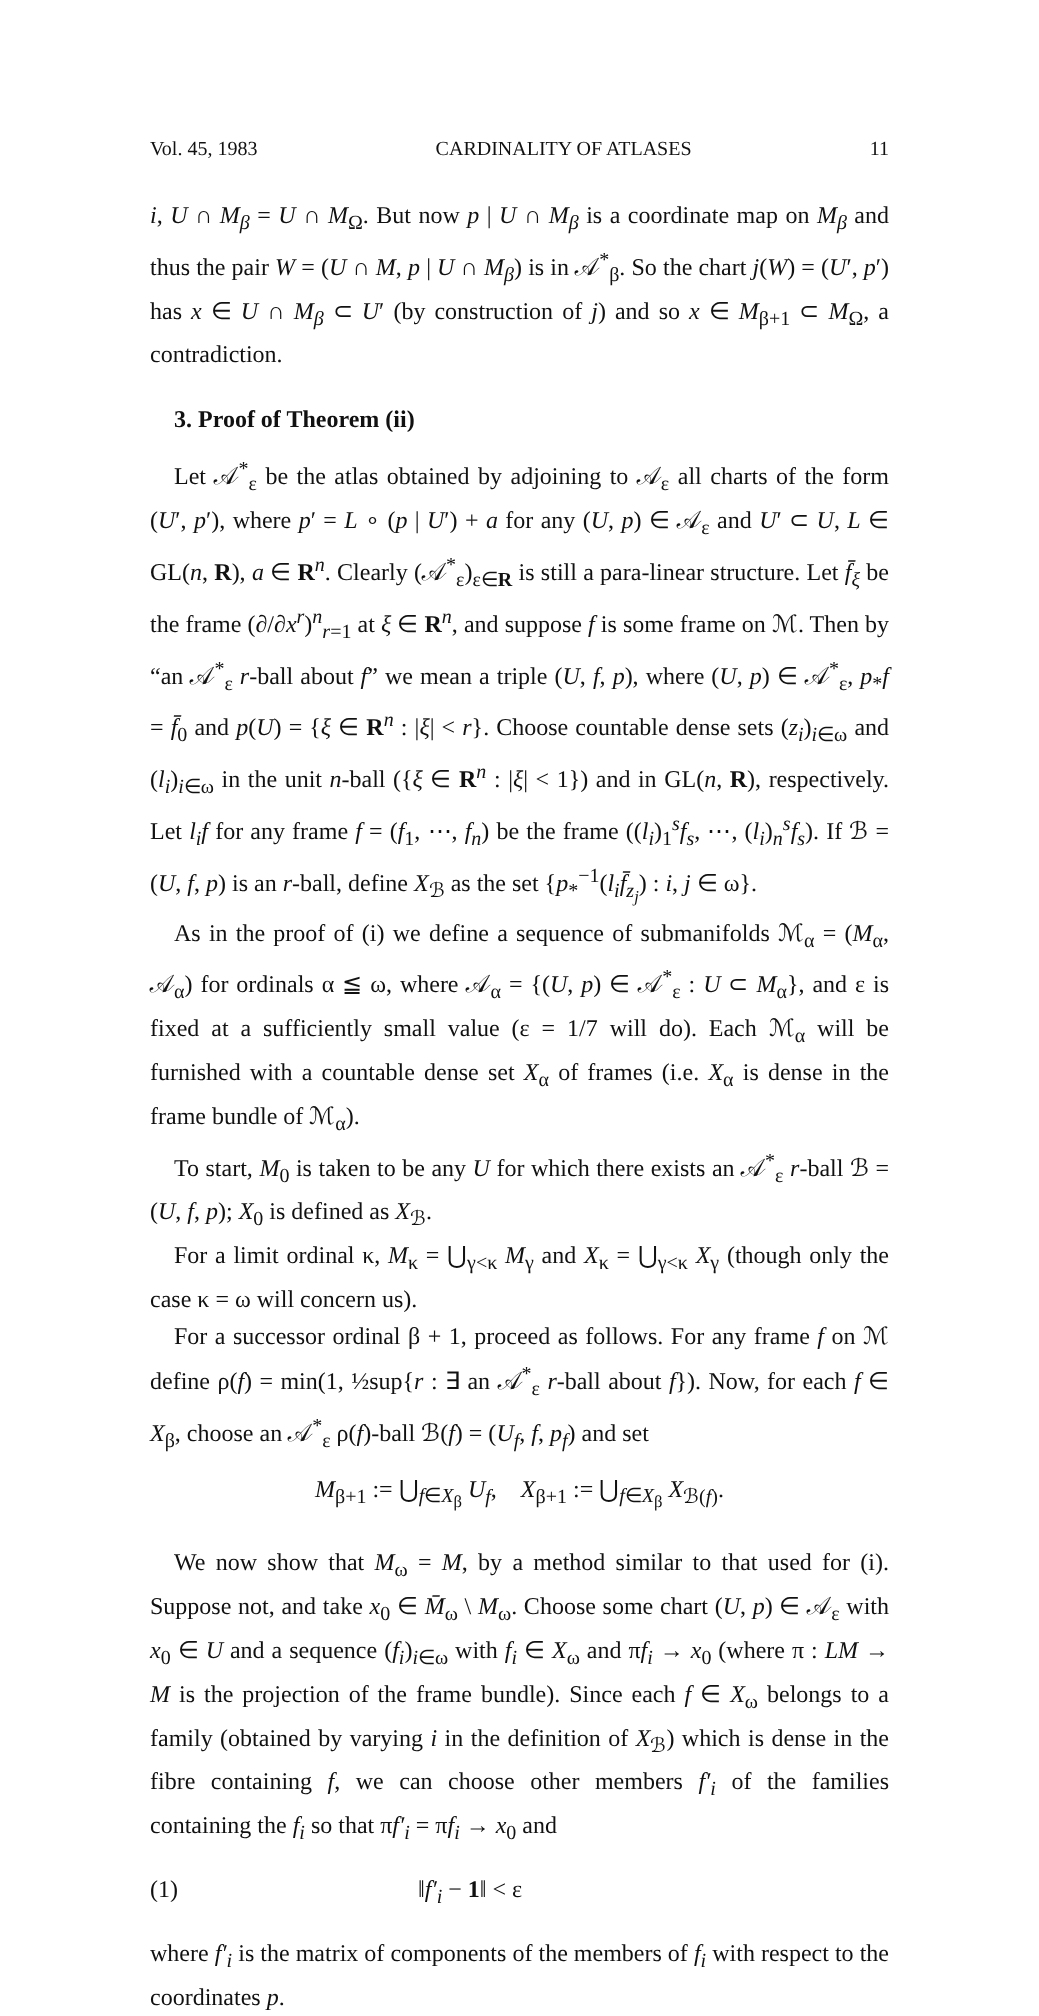Vol. 45, 1983 CARDINALITY OF ATLASES 11
i, U ∩ M<sub>β</sub> = U ∩ M<sub>Ω</sub>. But now p | U ∩ M<sub>β</sub> is a coordinate map on M<sub>β</sub> and thus the pair W = (U ∩ M, p | U ∩ M<sub>β</sub>) is in 𝒜<sup>*</sup><sub>β</sub>. So the chart j(W) = (U′, p′) has x ∈ U ∩ M<sub>β</sub> ⊂ U′ (by construction of j) and so x ∈ M<sub>β+1</sub> ⊂ M<sub>Ω</sub>, a contradiction.
3. Proof of Theorem (ii)
Let 𝒜<sup>*</sup><sub>ε</sub> be the atlas obtained by adjoining to 𝒜<sub>ε</sub> all charts of the form (U′, p′), where p′ = L ∘ (p | U′) + a for any (U, p) ∈ 𝒜<sub>ε</sub> and U′ ⊂ U, L ∈ GL(n, R), a ∈ R<sup>n</sup>. Clearly (𝒜<sup>*</sup><sub>ε</sub>)<sub>ε∈R</sub> is still a para-linear structure. Let f̄<sub>ξ</sub> be the frame (∂/∂x<sup>r</sup>)<sup>n</sup><sub>r=1</sub> at ξ ∈ R<sup>n</sup>, and suppose f is some frame on ℳ. Then by “an 𝒜<sup>*</sup><sub>ε</sub> r-ball about f” we mean a triple (U, f, p), where (U, p) ∈ 𝒜<sup>*</sup><sub>ε</sub>, p<sub>*</sub>f = f̄<sub>0</sub> and p(U) = {ξ ∈ R<sup>n</sup> : |ξ| < r}. Choose countable dense sets (z<sub>i</sub>)<sub>i∈ω</sub> and (l<sub>i</sub>)<sub>i∈ω</sub> in the unit n-ball ({ξ ∈ R<sup>n</sup> : |ξ| < 1}) and in GL(n, R), respectively. Let l<sub>i</sub>f for any frame f = (f<sub>1</sub>, ⋯, f<sub>n</sub>) be the frame ((l<sub>i</sub>)<sub>1</sub><sup>s</sup>f<sub>s</sub>, ⋯, (l<sub>i</sub>)<sub>n</sub><sup>s</sup>f<sub>s</sub>). If ℬ = (U, f, p) is an r-ball, define X<sub>ℬ</sub> as the set {p<sub>*</sub><sup>−1</sup>(l<sub>i</sub>f̄<sub>z<sub>j</sub></sub>) : i, j ∈ ω}.
As in the proof of (i) we define a sequence of submanifolds ℳ<sub>α</sub> = (M<sub>α</sub>, 𝒜<sub>α</sub>) for ordinals α ≦ ω, where 𝒜<sub>α</sub> = {(U, p) ∈ 𝒜<sup>*</sup><sub>ε</sub> : U ⊂ M<sub>α</sub>}, and ε is fixed at a sufficiently small value (ε = 1/7 will do). Each ℳ<sub>α</sub> will be furnished with a countable dense set X<sub>α</sub> of frames (i.e. X<sub>α</sub> is dense in the frame bundle of ℳ<sub>α</sub>).
To start, M<sub>0</sub> is taken to be any U for which there exists an 𝒜<sup>*</sup><sub>ε</sub> r-ball ℬ = (U, f, p); X<sub>0</sub> is defined as X<sub>ℬ</sub>.
For a limit ordinal κ, M<sub>κ</sub> = ⋃<sub>γ<κ</sub> M<sub>γ</sub> and X<sub>κ</sub> = ⋃<sub>γ<κ</sub> X<sub>γ</sub> (though only the case κ = ω will concern us).
For a successor ordinal β + 1, proceed as follows. For any frame f on ℳ define ρ(f) = min(1, ½sup{r : ∃ an 𝒜<sup>*</sup><sub>ε</sub> r-ball about f}). Now, for each f ∈ X<sub>β</sub>, choose an 𝒜<sup>*</sup><sub>ε</sub> ρ(f)-ball ℬ(f) = (U<sub>f</sub>, f, p<sub>f</sub>) and set
M<sub>β+1</sub> := ⋃<sub>f∈X<sub>β</sub></sub> U<sub>f</sub>, X<sub>β+1</sub> := ⋃<sub>f∈X<sub>β</sub></sub> X<sub>ℬ(f)</sub>.
We now show that M<sub>ω</sub> = M, by a method similar to that used for (i). Suppose not, and take x<sub>0</sub> ∈ M̄<sub>ω</sub> \ M<sub>ω</sub>. Choose some chart (U, p) ∈ 𝒜<sub>ε</sub> with x<sub>0</sub> ∈ U and a sequence (f<sub>i</sub>)<sub>i∈ω</sub> with f<sub>i</sub> ∈ X<sub>ω</sub> and πf<sub>i</sub> → x<sub>0</sub> (where π : LM → M is the projection of the frame bundle). Since each f ∈ X<sub>ω</sub> belongs to a family (obtained by varying i in the definition of X<sub>ℬ</sub>) which is dense in the fibre containing f, we can choose other members f′<sub>i</sub> of the families containing the f<sub>i</sub> so that πf′<sub>i</sub> = πf<sub>i</sub> → x<sub>0</sub> and
(1) ‖f′<sub>i</sub> − 1‖ < ε
where f′<sub>i</sub> is the matrix of components of the members of f<sub>i</sub> with respect to the coordinates p.